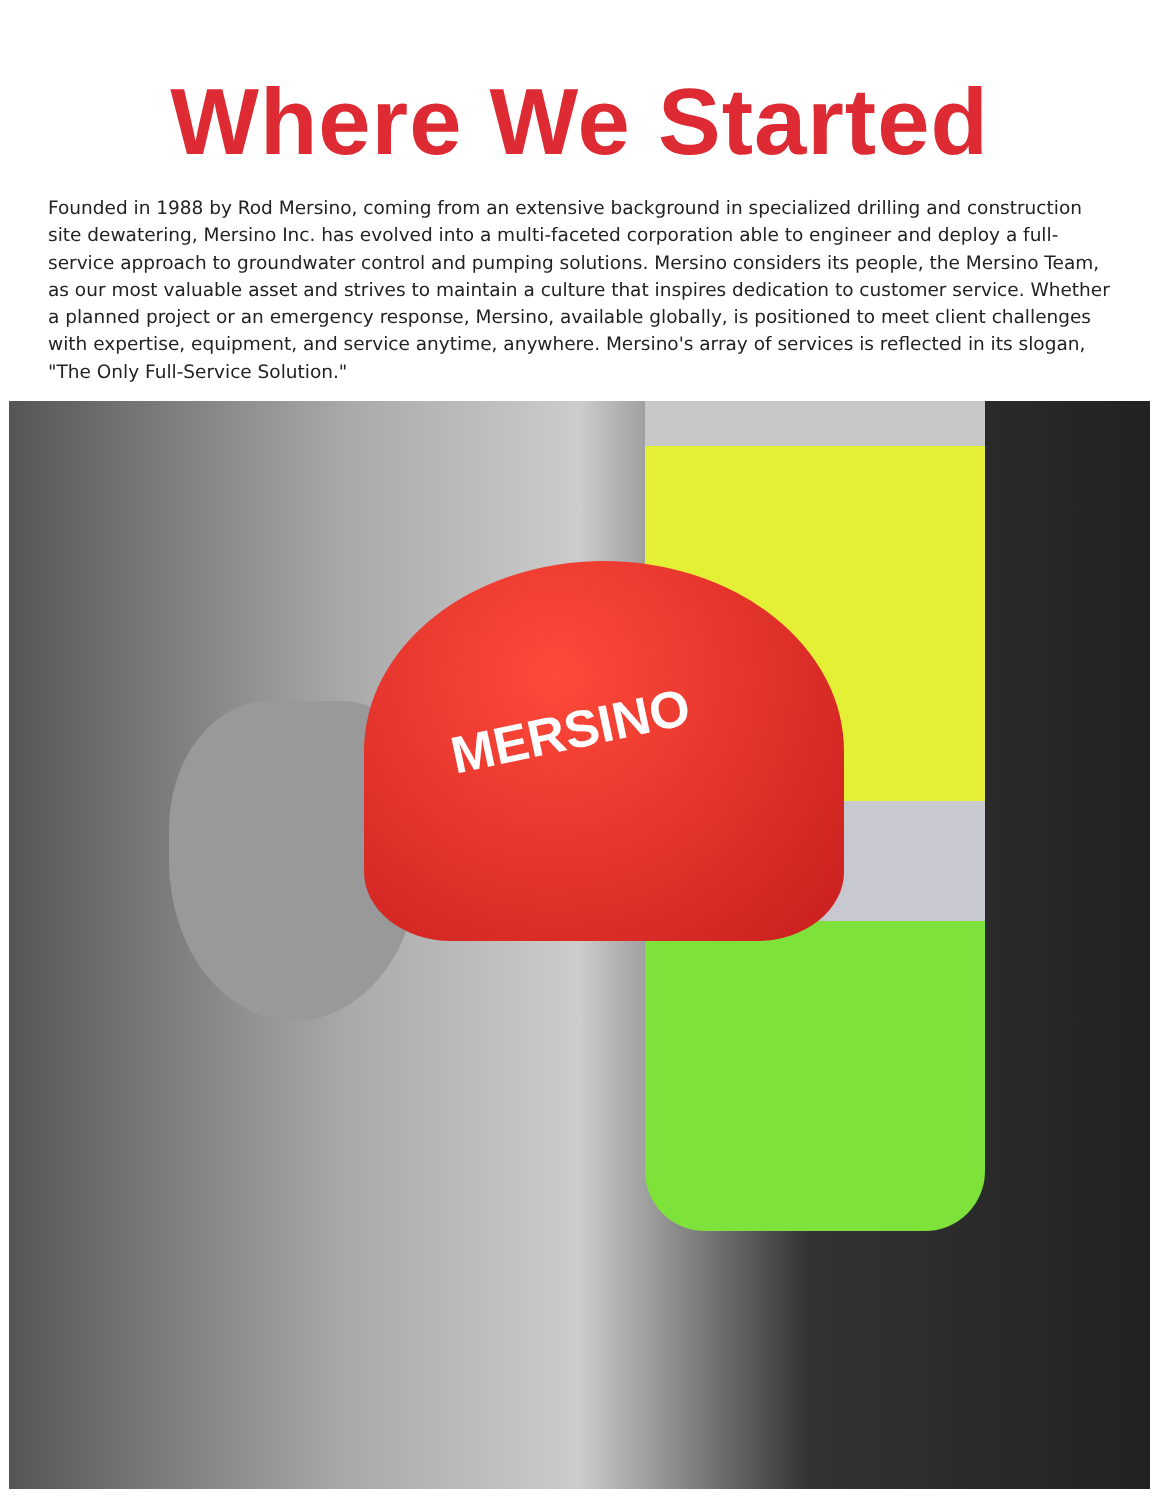Where We Started
Founded in 1988 by Rod Mersino, coming from an extensive background in specialized drilling and construction site dewatering, Mersino Inc. has evolved into a multi-faceted corporation able to engineer and deploy a full-service approach to groundwater control and pumping solutions. Mersino considers its people, the Mersino Team, as our most valuable asset and strives to maintain a culture that inspires dedication to customer service. Whether a planned project or an emergency response, Mersino, available globally, is positioned to meet client challenges with expertise, equipment, and service anytime, anywhere. Mersino's array of services is reflected in its slogan, "The Only Full-Service Solution."
MERSINO